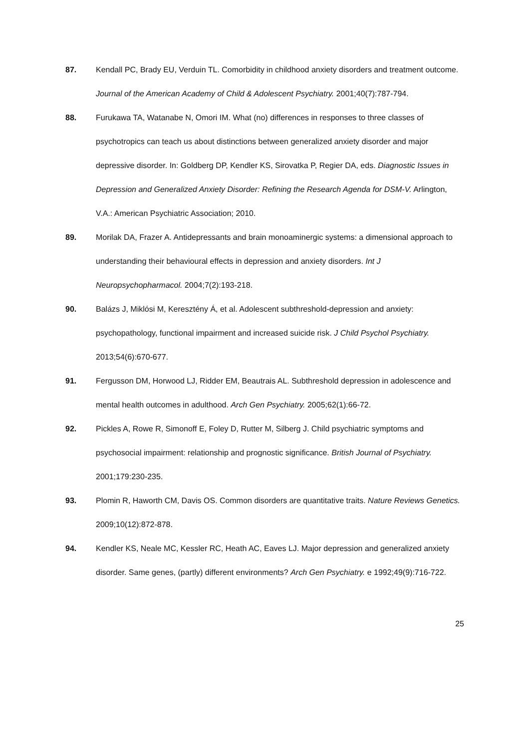87. Kendall PC, Brady EU, Verduin TL. Comorbidity in childhood anxiety disorders and treatment outcome. Journal of the American Academy of Child & Adolescent Psychiatry. 2001;40(7):787-794.
88. Furukawa TA, Watanabe N, Omori IM. What (no) differences in responses to three classes of psychotropics can teach us about distinctions between generalized anxiety disorder and major depressive disorder. In: Goldberg DP, Kendler KS, Sirovatka P, Regier DA, eds. Diagnostic Issues in Depression and Generalized Anxiety Disorder: Refining the Research Agenda for DSM-V. Arlington, V.A.: American Psychiatric Association; 2010.
89. Morilak DA, Frazer A. Antidepressants and brain monoaminergic systems: a dimensional approach to understanding their behavioural effects in depression and anxiety disorders. Int J Neuropsychopharmacol. 2004;7(2):193-218.
90. Balázs J, Miklósi M, Keresztény Á, et al. Adolescent subthreshold-depression and anxiety: psychopathology, functional impairment and increased suicide risk. J Child Psychol Psychiatry. 2013;54(6):670-677.
91. Fergusson DM, Horwood LJ, Ridder EM, Beautrais AL. Subthreshold depression in adolescence and mental health outcomes in adulthood. Arch Gen Psychiatry. 2005;62(1):66-72.
92. Pickles A, Rowe R, Simonoff E, Foley D, Rutter M, Silberg J. Child psychiatric symptoms and psychosocial impairment: relationship and prognostic significance. British Journal of Psychiatry. 2001;179:230-235.
93. Plomin R, Haworth CM, Davis OS. Common disorders are quantitative traits. Nature Reviews Genetics. 2009;10(12):872-878.
94. Kendler KS, Neale MC, Kessler RC, Heath AC, Eaves LJ. Major depression and generalized anxiety disorder. Same genes, (partly) different environments? Arch Gen Psychiatry. e 1992;49(9):716-722.
25